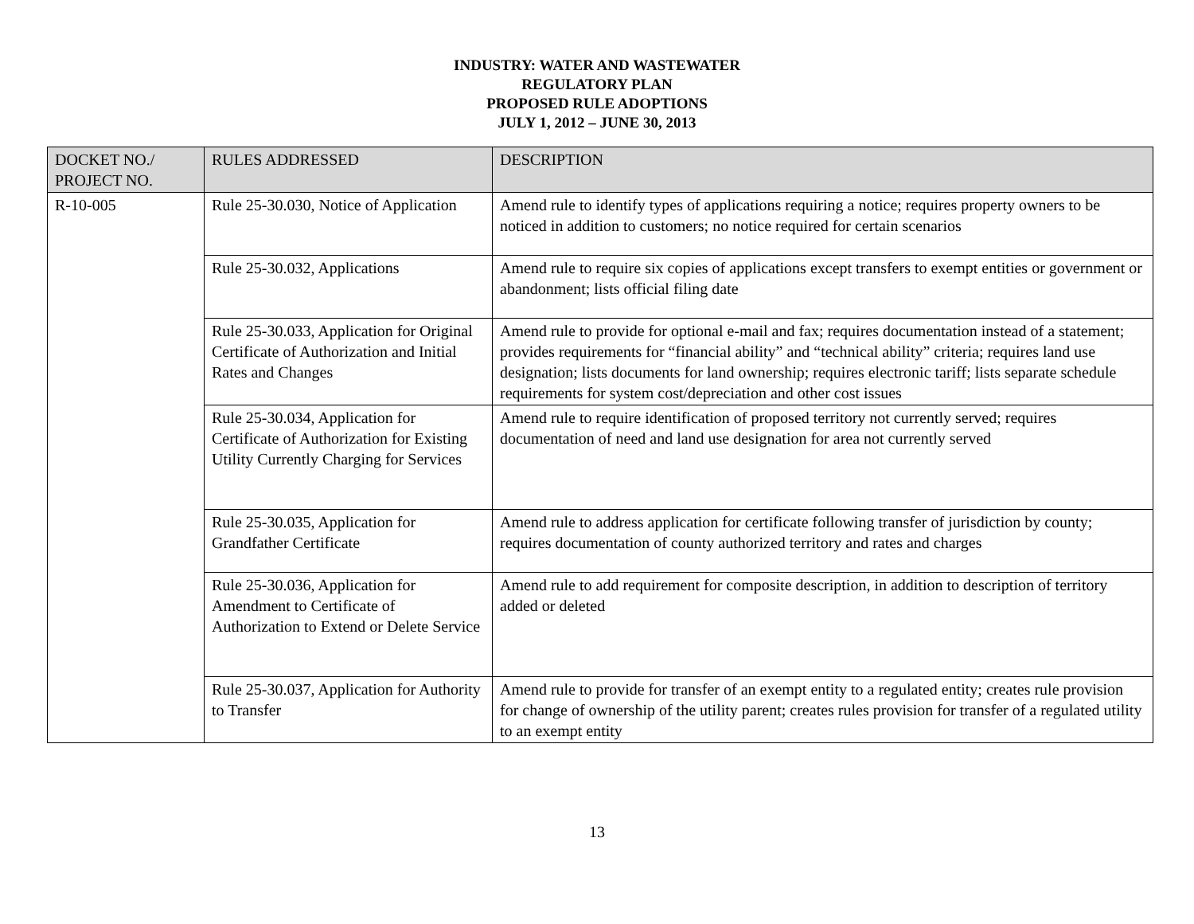INDUSTRY: WATER AND WASTEWATER
REGULATORY PLAN
PROPOSED RULE ADOPTIONS
JULY 1, 2012 – JUNE 30, 2013
| DOCKET NO./ PROJECT NO. | RULES ADDRESSED | DESCRIPTION |
| --- | --- | --- |
| R-10-005 | Rule 25-30.030, Notice of Application | Amend rule to identify types of applications requiring a notice; requires property owners to be noticed in addition to customers; no notice required for certain scenarios |
| | Rule 25-30.032, Applications | Amend rule to require six copies of applications except transfers to exempt entities or government or abandonment; lists official filing date |
| | Rule 25-30.033, Application for Original Certificate of Authorization and Initial Rates and Changes | Amend rule to provide for optional e-mail and fax; requires documentation instead of a statement; provides requirements for “financial ability” and “technical ability” criteria; requires land use designation; lists documents for land ownership; requires electronic tariff; lists separate schedule requirements for system cost/depreciation and other cost issues |
| | Rule 25-30.034, Application for Certificate of Authorization for Existing Utility Currently Charging for Services | Amend rule to require identification of proposed territory not currently served; requires documentation of need and land use designation for area not currently served |
| | Rule 25-30.035, Application for Grandfather Certificate | Amend rule to address application for certificate following transfer of jurisdiction by county; requires documentation of county authorized territory and rates and charges |
| | Rule 25-30.036, Application for Amendment to Certificate of Authorization to Extend or Delete Service | Amend rule to add requirement for composite description, in addition to description of territory added or deleted |
| | Rule 25-30.037, Application for Authority to Transfer | Amend rule to provide for transfer of an exempt entity to a regulated entity; creates rule provision for change of ownership of the utility parent; creates rules provision for transfer of a regulated utility to an exempt entity |
13